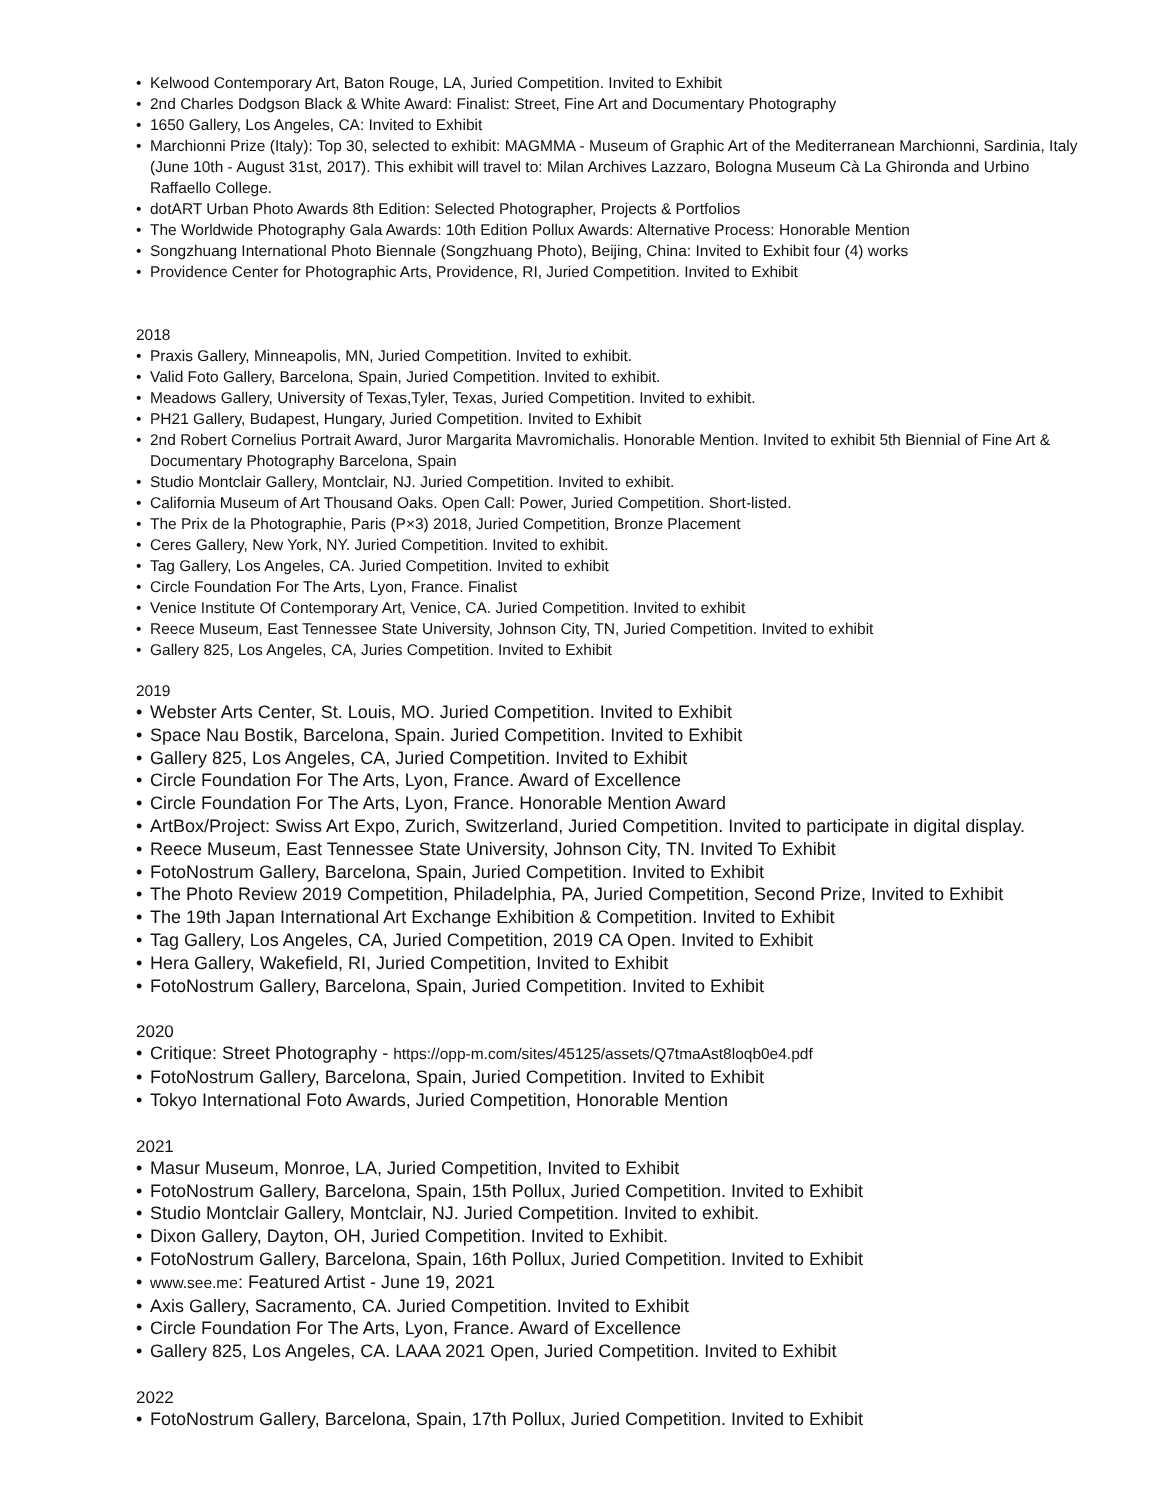• Kelwood Contemporary Art, Baton Rouge, LA, Juried Competition. Invited to Exhibit
• 2nd Charles Dodgson Black & White Award: Finalist: Street, Fine Art and Documentary Photography
• 1650 Gallery, Los Angeles, CA: Invited to Exhibit
• Marchionni Prize (Italy): Top 30, selected to exhibit: MAGMMA - Museum of Graphic Art of the Mediterranean Marchionni, Sardinia, Italy (June 10th - August 31st, 2017). This exhibit will travel to: Milan Archives Lazzaro, Bologna Museum Cà La Ghironda and Urbino Raffaello College.
• dotART Urban Photo Awards 8th Edition: Selected Photographer, Projects & Portfolios
• The Worldwide Photography Gala Awards: 10th Edition Pollux Awards: Alternative Process: Honorable Mention
• Songzhuang International Photo Biennale (Songzhuang Photo), Beijing, China: Invited to Exhibit four (4) works
• Providence Center for Photographic Arts, Providence, RI, Juried Competition. Invited to Exhibit
2018
• Praxis Gallery, Minneapolis, MN, Juried Competition. Invited to exhibit.
• Valid Foto Gallery, Barcelona, Spain, Juried Competition. Invited to exhibit.
• Meadows Gallery, University of Texas,Tyler, Texas, Juried Competition. Invited to exhibit.
• PH21 Gallery, Budapest, Hungary, Juried Competition. Invited to Exhibit
• 2nd Robert Cornelius Portrait Award, Juror Margarita Mavromichalis. Honorable Mention. Invited to exhibit 5th Biennial of Fine Art & Documentary Photography Barcelona, Spain
• Studio Montclair Gallery, Montclair, NJ. Juried Competition. Invited to exhibit.
• California Museum of Art Thousand Oaks. Open Call: Power, Juried Competition. Short-listed.
• The Prix de la Photographie, Paris (P×3) 2018, Juried Competition, Bronze Placement
• Ceres Gallery, New York, NY. Juried Competition. Invited to exhibit.
• Tag Gallery, Los Angeles, CA. Juried Competition. Invited to exhibit
• Circle Foundation For The Arts, Lyon, France. Finalist
• Venice Institute Of Contemporary Art, Venice, CA. Juried Competition. Invited to exhibit
• Reece Museum, East Tennessee State University, Johnson City, TN, Juried Competition. Invited to exhibit
• Gallery 825, Los Angeles, CA, Juries Competition. Invited to Exhibit
2019
• Webster Arts Center, St. Louis, MO. Juried Competition. Invited to Exhibit
• Space Nau Bostik, Barcelona, Spain. Juried Competition. Invited to Exhibit
• Gallery 825, Los Angeles, CA, Juried Competition. Invited to Exhibit
• Circle Foundation For The Arts, Lyon, France. Award of Excellence
• Circle Foundation For The Arts, Lyon, France. Honorable Mention Award
• ArtBox/Project: Swiss Art Expo, Zurich, Switzerland, Juried Competition. Invited to participate in digital display.
• Reece Museum, East Tennessee State University, Johnson City, TN. Invited To Exhibit
• FotoNostrum Gallery, Barcelona, Spain, Juried Competition. Invited to Exhibit
• The Photo Review 2019 Competition, Philadelphia, PA, Juried Competition, Second Prize, Invited to Exhibit
• The 19th Japan International Art Exchange Exhibition & Competition. Invited to Exhibit
• Tag Gallery, Los Angeles, CA, Juried Competition, 2019 CA Open. Invited to Exhibit
• Hera Gallery, Wakefield, RI, Juried Competition, Invited to Exhibit
• FotoNostrum Gallery, Barcelona, Spain, Juried Competition. Invited to Exhibit
2020
• Critique: Street Photography - https://opp-m.com/sites/45125/assets/Q7tmaAst8loqb0e4.pdf
• FotoNostrum Gallery, Barcelona, Spain, Juried Competition. Invited to Exhibit
• Tokyo International Foto Awards, Juried Competition, Honorable Mention
2021
• Masur Museum, Monroe, LA, Juried Competition, Invited to Exhibit
• FotoNostrum Gallery, Barcelona, Spain, 15th Pollux, Juried Competition. Invited to Exhibit
• Studio Montclair Gallery, Montclair, NJ. Juried Competition. Invited to exhibit.
• Dixon Gallery, Dayton, OH, Juried Competition. Invited to Exhibit.
• FotoNostrum Gallery, Barcelona, Spain, 16th Pollux, Juried Competition. Invited to Exhibit
• www.see.me: Featured Artist - June 19, 2021
• Axis Gallery, Sacramento, CA. Juried Competition. Invited to Exhibit
• Circle Foundation For The Arts, Lyon, France. Award of Excellence
• Gallery 825, Los Angeles, CA. LAAA 2021 Open, Juried Competition. Invited to Exhibit
2022
• FotoNostrum Gallery, Barcelona, Spain, 17th Pollux, Juried Competition. Invited to Exhibit